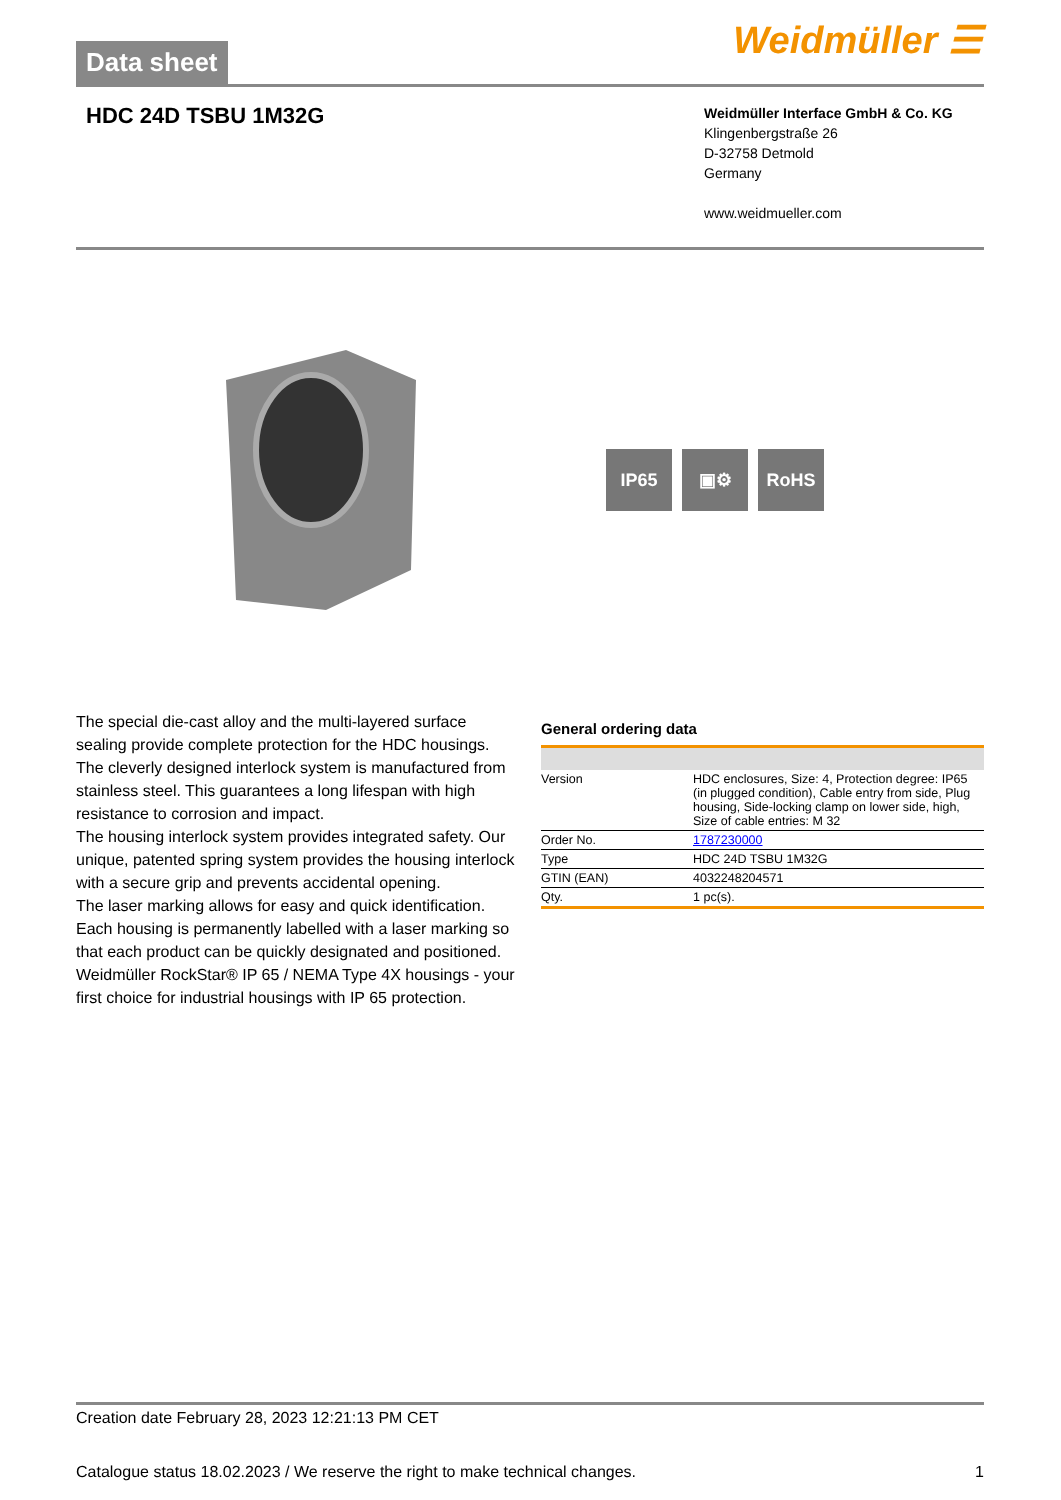Data sheet
Weidmüller ☰
HDC 24D TSBU 1M32G
Weidmüller Interface GmbH & Co. KG
Klingenbergstraße 26
D-32758 Detmold
Germany
www.weidmueller.com
IP65 ▣⚙ RoHS
The special die-cast alloy and the multi-layered surface sealing provide complete protection for the HDC housings.
The cleverly designed interlock system is manufactured from stainless steel. This guarantees a long lifespan with high resistance to corrosion and impact.
The housing interlock system provides integrated safety. Our unique, patented spring system provides the housing interlock with a secure grip and prevents accidental opening.
The laser marking allows for easy and quick identification. Each housing is permanently labelled with a laser marking so that each product can be quickly designated and positioned.
Weidmüller RockStar® IP 65 / NEMA Type 4X housings - your first choice for industrial housings with IP 65 protection.
General ordering data
| Version | HDC enclosures, Size: 4, Protection degree: IP65 (in plugged condition), Cable entry from side, Plug housing, Side-locking clamp on lower side, high, Size of cable entries: M 32 |
| Order No. | 1787230000 |
| Type | HDC 24D TSBU 1M32G |
| GTIN (EAN) | 4032248204571 |
| Qty. | 1 pc(s). |
Creation date February 28, 2023 12:21:13 PM CET
Catalogue status 18.02.2023 / We reserve the right to make technical changes. 1